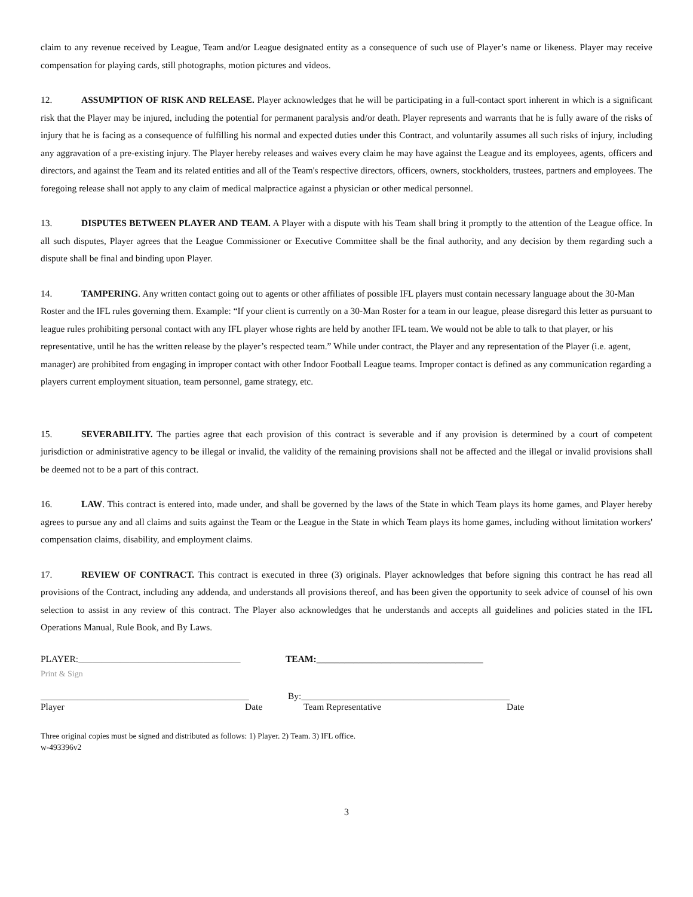claim to any revenue received by League, Team and/or League designated entity as a consequence of such use of Player’s name or likeness. Player may receive compensation for playing cards, still photographs, motion pictures and videos.
12. ASSUMPTION OF RISK AND RELEASE. Player acknowledges that he will be participating in a full-contact sport inherent in which is a significant risk that the Player may be injured, including the potential for permanent paralysis and/or death. Player represents and warrants that he is fully aware of the risks of injury that he is facing as a consequence of fulfilling his normal and expected duties under this Contract, and voluntarily assumes all such risks of injury, including any aggravation of a pre-existing injury. The Player hereby releases and waives every claim he may have against the League and its employees, agents, officers and directors, and against the Team and its related entities and all of the Team's respective directors, officers, owners, stockholders, trustees, partners and employees. The foregoing release shall not apply to any claim of medical malpractice against a physician or other medical personnel.
13. DISPUTES BETWEEN PLAYER AND TEAM. A Player with a dispute with his Team shall bring it promptly to the attention of the League office. In all such disputes, Player agrees that the League Commissioner or Executive Committee shall be the final authority, and any decision by them regarding such a dispute shall be final and binding upon Player.
14. TAMPERING. Any written contact going out to agents or other affiliates of possible IFL players must contain necessary language about the 30-Man Roster and the IFL rules governing them. Example: “If your client is currently on a 30-Man Roster for a team in our league, please disregard this letter as pursuant to league rules prohibiting personal contact with any IFL player whose rights are held by another IFL team. We would not be able to talk to that player, or his representative, until he has the written release by the player’s respected team.” While under contract, the Player and any representation of the Player (i.e. agent, manager) are prohibited from engaging in improper contact with other Indoor Football League teams. Improper contact is defined as any communication regarding a players current employment situation, team personnel, game strategy, etc.
15. SEVERABILITY. The parties agree that each provision of this contract is severable and if any provision is determined by a court of competent jurisdiction or administrative agency to be illegal or invalid, the validity of the remaining provisions shall not be affected and the illegal or invalid provisions shall be deemed not to be a part of this contract.
16. LAW. This contract is entered into, made under, and shall be governed by the laws of the State in which Team plays its home games, and Player hereby agrees to pursue any and all claims and suits against the Team or the League in the State in which Team plays its home games, including without limitation workers' compensation claims, disability, and employment claims.
17. REVIEW OF CONTRACT. This contract is executed in three (3) originals. Player acknowledges that before signing this contract he has read all provisions of the Contract, including any addenda, and understands all provisions thereof, and has been given the opportunity to seek advice of counsel of his own selection to assist in any review of this contract. The Player also acknowledges that he understands and accepts all guidelines and policies stated in the IFL Operations Manual, Rule Book, and By Laws.
PLAYER:___________________________________ TEAM:____________________________________
Print & Sign
_____________________________________________ By:_____________________________________________
Player Date Team Representative Date
Three original copies must be signed and distributed as follows: 1) Player. 2) Team. 3) IFL office.
w-493396v2
3